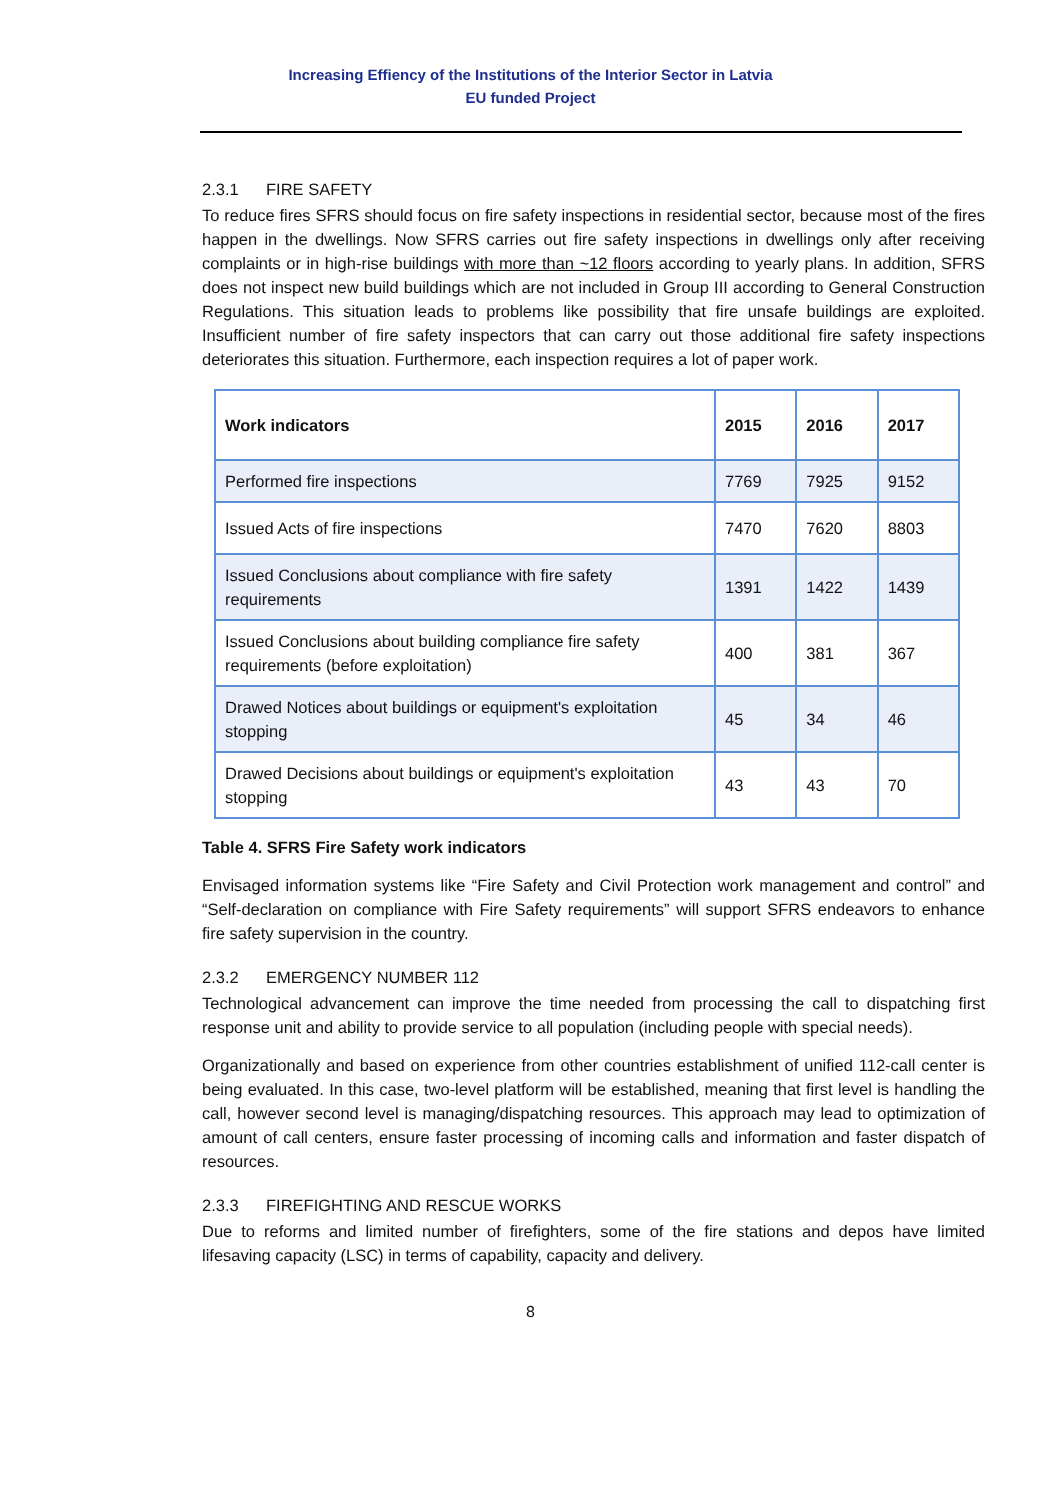Increasing Effiency of the Institutions of the Interior Sector in Latvia
EU funded Project
2.3.1 FIRE SAFETY
To reduce fires SFRS should focus on fire safety inspections in residential sector, because most of the fires happen in the dwellings. Now SFRS carries out fire safety inspections in dwellings only after receiving complaints or in high-rise buildings with more than ~12 floors according to yearly plans. In addition, SFRS does not inspect new build buildings which are not included in Group III according to General Construction Regulations. This situation leads to problems like possibility that fire unsafe buildings are exploited. Insufficient number of fire safety inspectors that can carry out those additional fire safety inspections deteriorates this situation. Furthermore, each inspection requires a lot of paper work.
| Work indicators | 2015 | 2016 | 2017 |
| --- | --- | --- | --- |
| Performed fire inspections | 7769 | 7925 | 9152 |
| Issued Acts of fire inspections | 7470 | 7620 | 8803 |
| Issued Conclusions about compliance with fire safety requirements | 1391 | 1422 | 1439 |
| Issued Conclusions about building compliance fire safety requirements (before exploitation) | 400 | 381 | 367 |
| Drawed Notices about buildings or equipment's exploitation stopping | 45 | 34 | 46 |
| Drawed Decisions about buildings or equipment's exploitation stopping | 43 | 43 | 70 |
Table 4. SFRS Fire Safety work indicators
Envisaged information systems like “Fire Safety and Civil Protection work management and control” and “Self-declaration on compliance with Fire Safety requirements” will support SFRS endeavors to enhance fire safety supervision in the country.
2.3.2 EMERGENCY NUMBER 112
Technological advancement can improve the time needed from processing the call to dispatching first response unit and ability to provide service to all population (including people with special needs).
Organizationally and based on experience from other countries establishment of unified 112-call center is being evaluated. In this case, two-level platform will be established, meaning that first level is handling the call, however second level is managing/dispatching resources. This approach may lead to optimization of amount of call centers, ensure faster processing of incoming calls and information and faster dispatch of resources.
2.3.3 FIREFIGHTING AND RESCUE WORKS
Due to reforms and limited number of firefighters, some of the fire stations and depos have limited lifesaving capacity (LSC) in terms of capability, capacity and delivery.
8